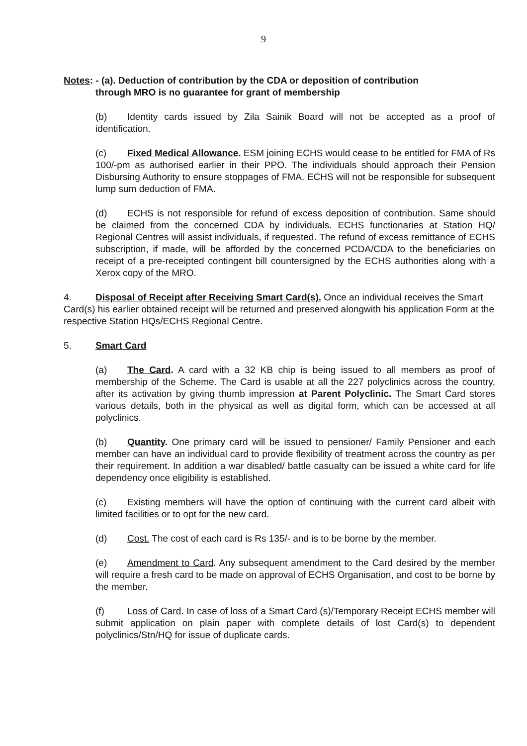9
Notes: - (a). Deduction of contribution by the CDA or deposition of contribution
through MRO is no guarantee for grant of membership
(b) Identity cards issued by Zila Sainik Board will not be accepted as a proof of identification.
(c) Fixed Medical Allowance. ESM joining ECHS would cease to be entitled for FMA of Rs 100/-pm as authorised earlier in their PPO. The individuals should approach their Pension Disbursing Authority to ensure stoppages of FMA. ECHS will not be responsible for subsequent lump sum deduction of FMA.
(d) ECHS is not responsible for refund of excess deposition of contribution. Same should be claimed from the concerned CDA by individuals. ECHS functionaries at Station HQ/ Regional Centres will assist individuals, if requested. The refund of excess remittance of ECHS subscription, if made, will be afforded by the concerned PCDA/CDA to the beneficiaries on receipt of a pre-receipted contingent bill countersigned by the ECHS authorities along with a Xerox copy of the MRO.
4. Disposal of Receipt after Receiving Smart Card(s). Once an individual receives the Smart Card(s) his earlier obtained receipt will be returned and preserved alongwith his application Form at the respective Station HQs/ECHS Regional Centre.
5. Smart Card
(a) The Card. A card with a 32 KB chip is being issued to all members as proof of membership of the Scheme. The Card is usable at all the 227 polyclinics across the country, after its activation by giving thumb impression at Parent Polyclinic. The Smart Card stores various details, both in the physical as well as digital form, which can be accessed at all polyclinics.
(b) Quantity. One primary card will be issued to pensioner/ Family Pensioner and each member can have an individual card to provide flexibility of treatment across the country as per their requirement. In addition a war disabled/ battle casualty can be issued a white card for life dependency once eligibility is established.
(c) Existing members will have the option of continuing with the current card albeit with limited facilities or to opt for the new card.
(d) Cost. The cost of each card is Rs 135/- and is to be borne by the member.
(e) Amendment to Card. Any subsequent amendment to the Card desired by the member will require a fresh card to be made on approval of ECHS Organisation, and cost to be borne by the member.
(f) Loss of Card. In case of loss of a Smart Card (s)/Temporary Receipt ECHS member will submit application on plain paper with complete details of lost Card(s) to dependent polyclinics/Stn/HQ for issue of duplicate cards.